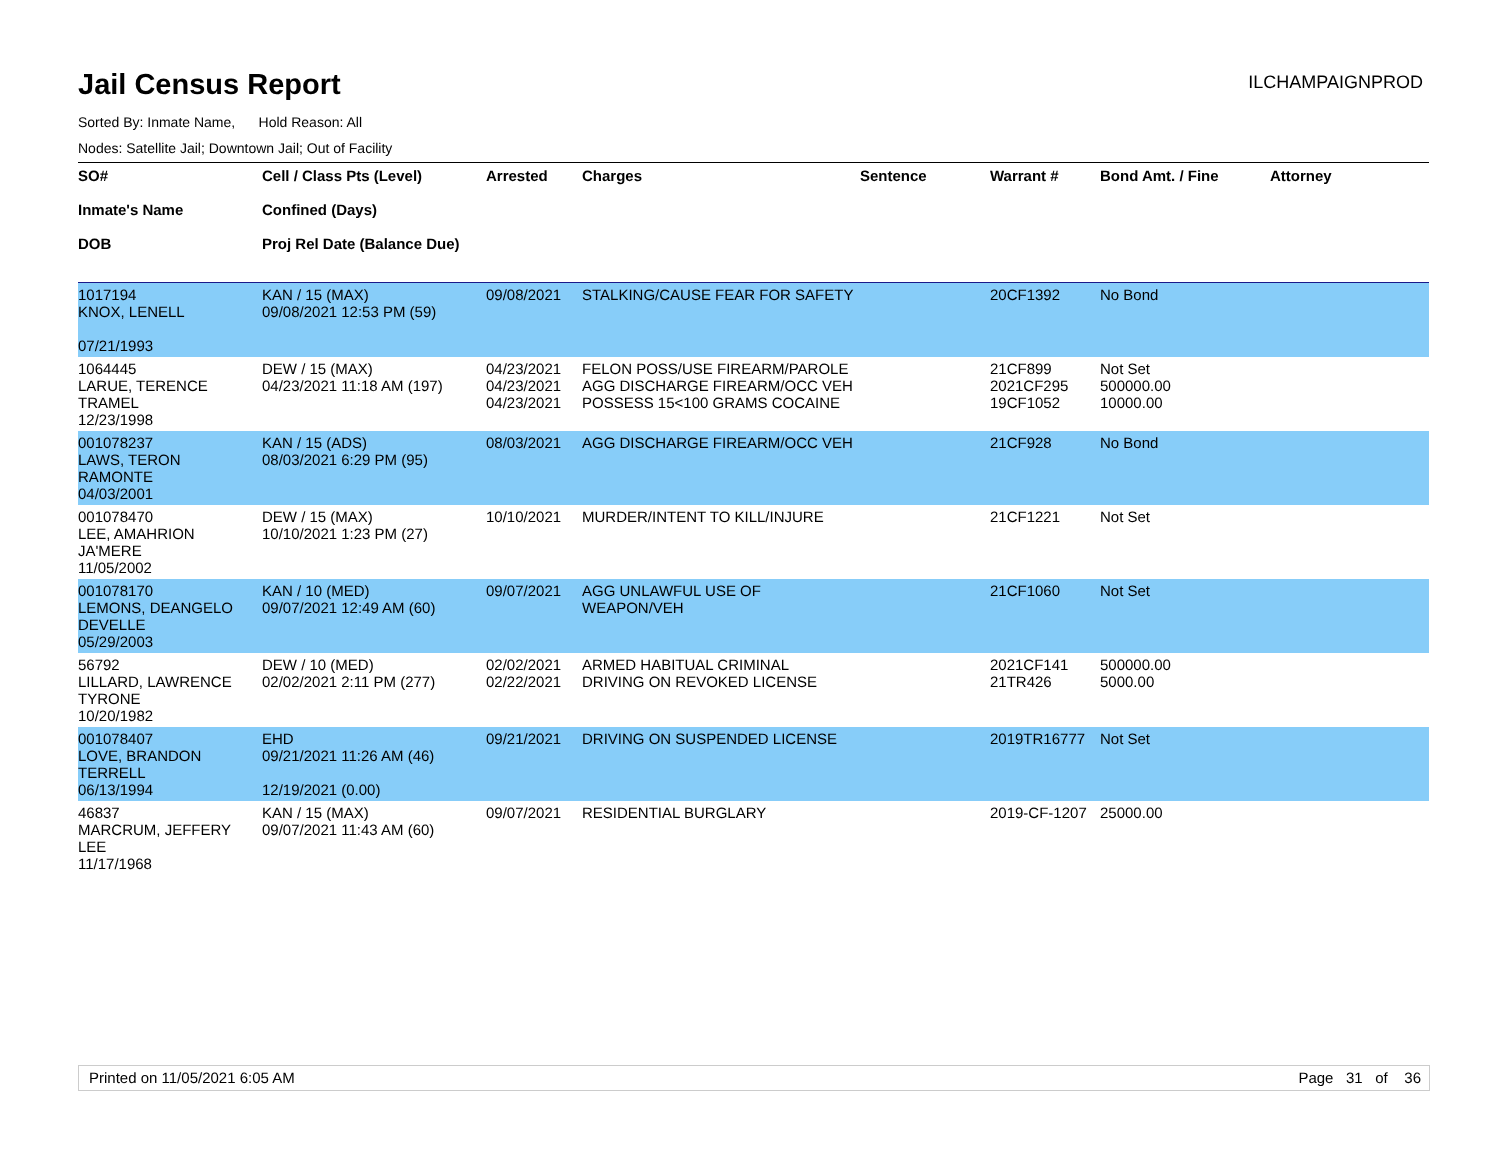Jail Census Report
ILCHAMPAIGNPROD
Sorted By: Inmate Name, Hold Reason: All
Nodes: Satellite Jail; Downtown Jail; Out of Facility
| SO# Inmate's Name DOB | Cell / Class Pts (Level) Confined (Days) Proj Rel Date (Balance Due) | Arrested | Charges | Sentence | Warrant # | Bond Amt. / Fine | Attorney |
| --- | --- | --- | --- | --- | --- | --- | --- |
| 1017194 KNOX, LENELL 07/21/1993 | KAN / 15 (MAX) 09/08/2021 12:53 PM (59) | 09/08/2021 | STALKING/CAUSE FEAR FOR SAFETY | | 20CF1392 | No Bond | |
| 1064445 LARUE, TERENCE TRAMEL 12/23/1998 | DEW / 15 (MAX) 04/23/2021 11:18 AM (197) | 04/23/2021 04/23/2021 04/23/2021 | FELON POSS/USE FIREARM/PAROLE AGG DISCHARGE FIREARM/OCC VEH POSSESS 15<100 GRAMS COCAINE | | 21CF899 2021CF295 19CF1052 | Not Set 500000.00 10000.00 | |
| 001078237 LAWS, TERON RAMONTE 04/03/2001 | KAN / 15 (ADS) 08/03/2021 6:29 PM (95) | 08/03/2021 | AGG DISCHARGE FIREARM/OCC VEH | | 21CF928 | No Bond | |
| 001078470 LEE, AMAHRION JA'MERE 11/05/2002 | DEW / 15 (MAX) 10/10/2021 1:23 PM (27) | 10/10/2021 | MURDER/INTENT TO KILL/INJURE | | 21CF1221 | Not Set | |
| 001078170 LEMONS, DEANGELO DEVELLE 05/29/2003 | KAN / 10 (MED) 09/07/2021 12:49 AM (60) | 09/07/2021 | AGG UNLAWFUL USE OF WEAPON/VEH | | 21CF1060 | Not Set | |
| 56792 LILLARD, LAWRENCE TYRONE 10/20/1982 | DEW / 10 (MED) 02/02/2021 2:11 PM (277) | 02/02/2021 02/22/2021 | ARMED HABITUAL CRIMINAL DRIVING ON REVOKED LICENSE | | 2021CF141 21TR426 | 500000.00 5000.00 | |
| 001078407 LOVE, BRANDON TERRELL 06/13/1994 | EHD 09/21/2021 11:26 AM (46) 12/19/2021 (0.00) | 09/21/2021 | DRIVING ON SUSPENDED LICENSE | | 2019TR16777 | Not Set | |
| 46837 MARCRUM, JEFFERY LEE 11/17/1968 | KAN / 15 (MAX) 09/07/2021 11:43 AM (60) | 09/07/2021 | RESIDENTIAL BURGLARY | | 2019-CF-1207 | 25000.00 | |
Printed on 11/05/2021 6:05 AM Page 31 of 36